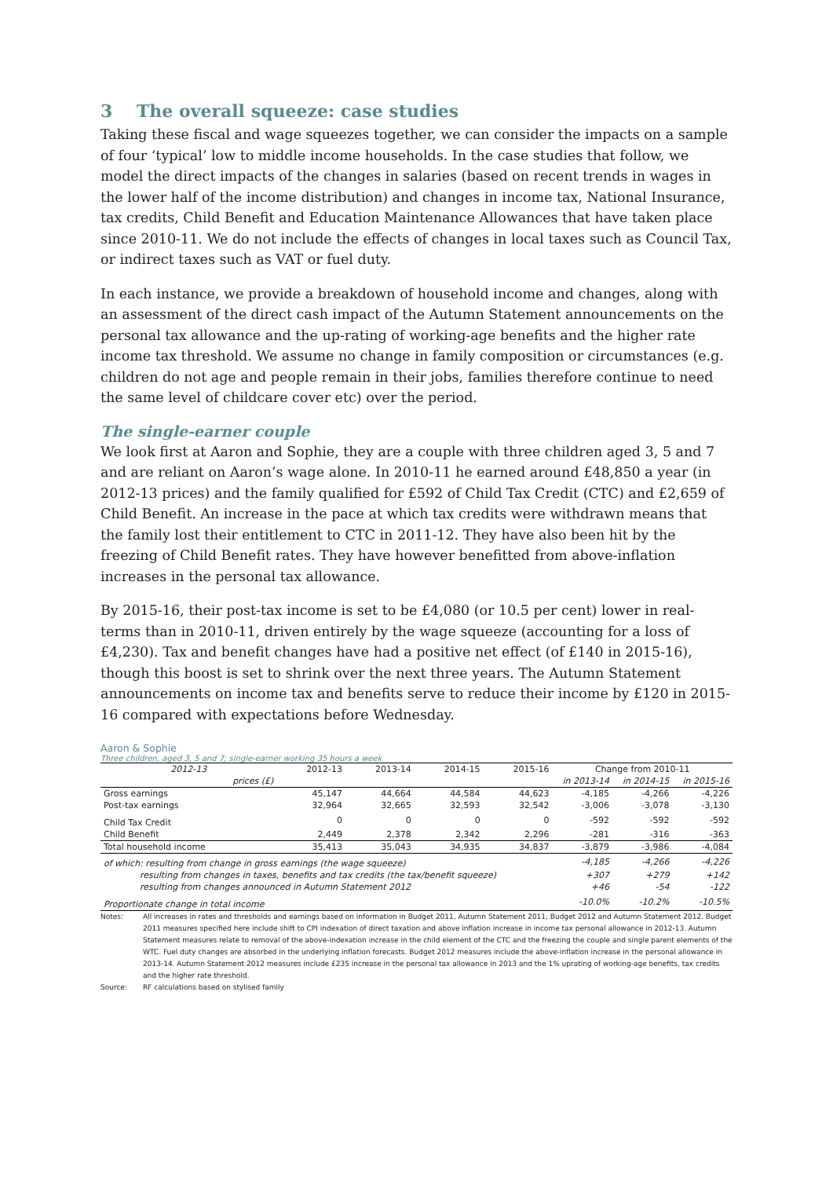3 The overall squeeze: case studies
Taking these fiscal and wage squeezes together, we can consider the impacts on a sample of four ‘typical’ low to middle income households. In the case studies that follow, we model the direct impacts of the changes in salaries (based on recent trends in wages in the lower half of the income distribution) and changes in income tax, National Insurance, tax credits, Child Benefit and Education Maintenance Allowances that have taken place since 2010-11. We do not include the effects of changes in local taxes such as Council Tax, or indirect taxes such as VAT or fuel duty.
In each instance, we provide a breakdown of household income and changes, along with an assessment of the direct cash impact of the Autumn Statement announcements on the personal tax allowance and the up-rating of working-age benefits and the higher rate income tax threshold. We assume no change in family composition or circumstances (e.g. children do not age and people remain in their jobs, families therefore continue to need the same level of childcare cover etc) over the period.
The single-earner couple
We look first at Aaron and Sophie, they are a couple with three children aged 3, 5 and 7 and are reliant on Aaron’s wage alone. In 2010-11 he earned around £48,850 a year (in 2012-13 prices) and the family qualified for £592 of Child Tax Credit (CTC) and £2,659 of Child Benefit. An increase in the pace at which tax credits were withdrawn means that the family lost their entitlement to CTC in 2011-12. They have also been hit by the freezing of Child Benefit rates. They have however benefitted from above-inflation increases in the personal tax allowance.
By 2015-16, their post-tax income is set to be £4,080 (or 10.5 per cent) lower in real-terms than in 2010-11, driven entirely by the wage squeeze (accounting for a loss of £4,230). Tax and benefit changes have had a positive net effect (of £140 in 2015-16), though this boost is set to shrink over the next three years. The Autumn Statement announcements on income tax and benefits serve to reduce their income by £120 in 2015-16 compared with expectations before Wednesday.
Aaron & Sophie
Three children, aged 3, 5 and 7; single-earner working 35 hours a week
| 2012-13 | 2012-13 | 2013-14 | 2014-15 | 2015-16 | Change from 2010-11 | | |
| --- | --- | --- | --- | --- | --- | --- | --- |
| prices (£) | | | | | in 2013-14 | in 2014-15 | in 2015-16 |
| Gross earnings | 45,147 | 44,664 | 44,584 | 44,623 | -4,185 | -4,266 | -4,226 |
| Post-tax earnings | 32,964 | 32,665 | 32,593 | 32,542 | -3,006 | -3,078 | -3,130 |
| Child Tax Credit | 0 | 0 | 0 | 0 | -592 | -592 | -592 |
| Child Benefit | 2,449 | 2,378 | 2,342 | 2,296 | -281 | -316 | -363 |
| Total household income | 35,413 | 35,043 | 34,935 | 34,837 | -3,879 | -3,986 | -4,084 |
| of which: resulting from change in gross earnings (the wage squeeze) | | | | | -4,185 | -4,266 | -4,226 |
| resulting from changes in taxes, benefits and tax credits (the tax/benefit squeeze) | | | | | +307 | +279 | +142 |
| resulting from changes announced in Autumn Statement 2012 | | | | | +46 | -54 | -122 |
| Proportionate change in total income | | | | | -10.0% | -10.2% | -10.5% |
Notes: All increases in rates and thresholds and earnings based on information in Budget 2011, Autumn Statement 2011, Budget 2012 and Autumn Statement 2012. Budget 2011 measures specified here include shift to CPI indexation of direct taxation and above inflation increase in income tax personal allowance in 2012-13. Autumn Statement measures relate to removal of the above-indexation increase in the child element of the CTC and the freezing the couple and single parent elements of the WTC. Fuel duty changes are absorbed in the underlying inflation forecasts. Budget 2012 measures include the above-inflation increase in the personal allowance in 2013-14. Autumn Statement 2012 measures include £235 increase in the personal tax allowance in 2013 and the 1% uprating of working-age benefits, tax credits and the higher rate threshold.
Source: RF calculations based on stylised family